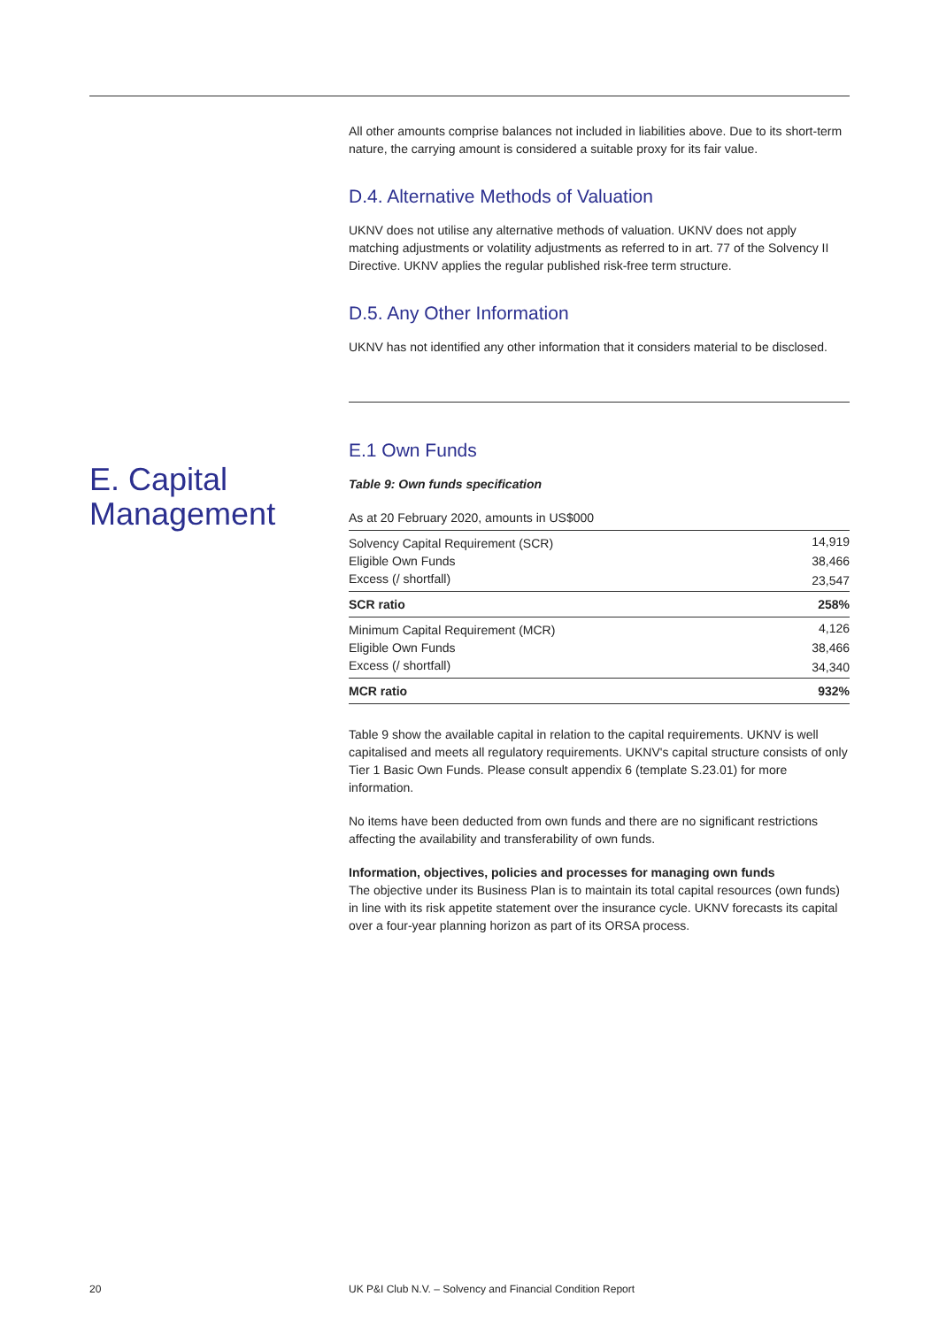E. Capital
Management
All other amounts comprise balances not included in liabilities above. Due to its short-term nature, the carrying amount is considered a suitable proxy for its fair value.
D.4. Alternative Methods of Valuation
UKNV does not utilise any alternative methods of valuation. UKNV does not apply matching adjustments or volatility adjustments as referred to in art. 77 of the Solvency II Directive. UKNV applies the regular published risk-free term structure.
D.5. Any Other Information
UKNV has not identified any other information that it considers material to be disclosed.
E.1 Own Funds
Table 9: Own funds specification
As at 20 February 2020, amounts in US$000
| Solvency Capital Requirement (SCR) | 14,919 |
| Eligible Own Funds | 38,466 |
| Excess (/ shortfall) | 23,547 |
| SCR ratio | 258% |
| Minimum Capital Requirement (MCR) | 4,126 |
| Eligible Own Funds | 38,466 |
| Excess (/ shortfall) | 34,340 |
| MCR ratio | 932% |
Table 9 show the available capital in relation to the capital requirements. UKNV is well capitalised and meets all regulatory requirements. UKNV's capital structure consists of only Tier 1 Basic Own Funds. Please consult appendix 6 (template S.23.01) for more information.
No items have been deducted from own funds and there are no significant restrictions affecting the availability and transferability of own funds.
Information, objectives, policies and processes for managing own funds
The objective under its Business Plan is to maintain its total capital resources (own funds) in line with its risk appetite statement over the insurance cycle. UKNV forecasts its capital over a four-year planning horizon as part of its ORSA process.
20
UK P&I Club N.V. – Solvency and Financial Condition Report